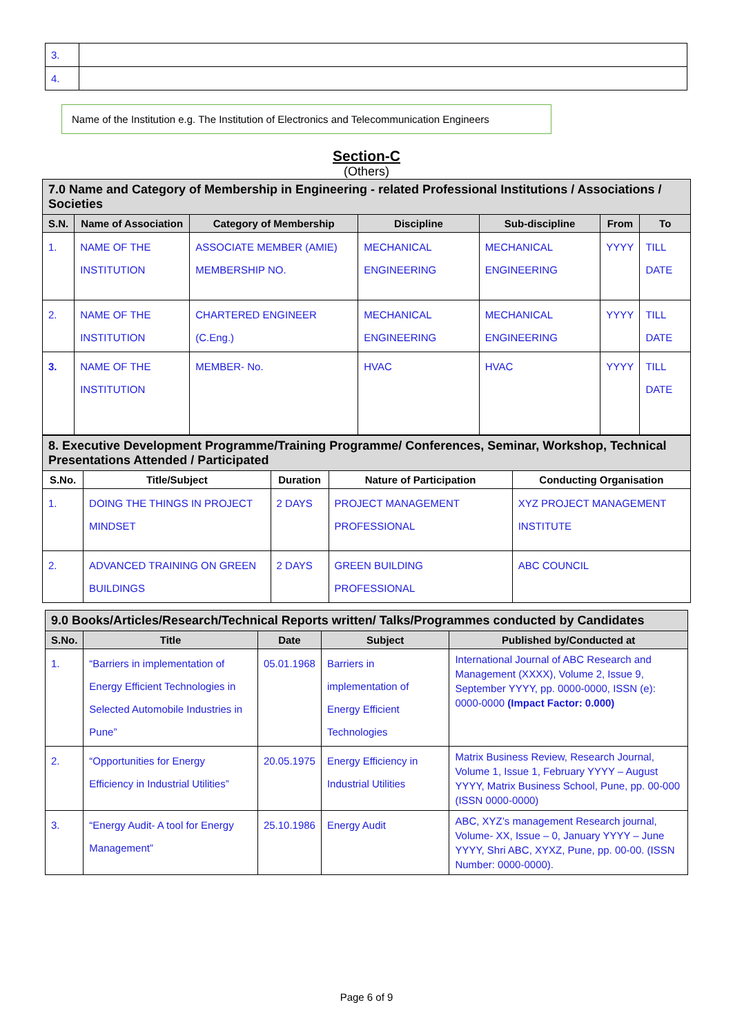| 3. | |
| 4. | |
Name of the Institution e.g. The Institution of Electronics and Telecommunication Engineers
Section-C
(Others)
| 7.0 Name and Category of Membership in Engineering - related Professional Institutions / Associations / Societies | | | | | | |
| --- | --- | --- | --- | --- | --- | --- |
| S.N. | Name of Association | Category of Membership | Discipline | Sub-discipline | From | To |
| 1. | NAME OF THE INSTITUTION | ASSOCIATE MEMBER (AMIE) MEMBERSHIP NO. | MECHANICAL ENGINEERING | MECHANICAL ENGINEERING | YYYY | TILL DATE |
| 2. | NAME OF THE INSTITUTION | CHARTERED ENGINEER (C.Eng.) | MECHANICAL ENGINEERING | MECHANICAL ENGINEERING | YYYY | TILL DATE |
| 3. | NAME OF THE INSTITUTION | MEMBER- No. | HVAC | HVAC | YYYY | TILL DATE |
| 8. Executive Development Programme/Training Programme/ Conferences, Seminar, Workshop, Technical Presentations Attended / Participated | | | | |
| --- | --- | --- | --- | --- |
| S.No. | Title/Subject | Duration | Nature of Participation | Conducting Organisation |
| 1. | DOING THE THINGS IN PROJECT MINDSET | 2 DAYS | PROJECT MANAGEMENT PROFESSIONAL | XYZ PROJECT MANAGEMENT INSTITUTE |
| 2. | ADVANCED TRAINING ON GREEN BUILDINGS | 2 DAYS | GREEN BUILDING PROFESSIONAL | ABC COUNCIL |
| 9.0 Books/Articles/Research/Technical Reports written/ Talks/Programmes conducted by Candidates | | | | |
| --- | --- | --- | --- | --- |
| S.No. | Title | Date | Subject | Published by/Conducted at |
| 1. | “Barriers in implementation of Energy Efficient Technologies in Selected Automobile Industries in Pune” | 05.01.1968 | Barriers in implementation of Energy Efficient Technologies | International Journal of ABC Research and Management (XXXX), Volume 2, Issue 9, September YYYY, pp. 0000-0000, ISSN (e): 0000-0000 (Impact Factor: 0.000) |
| 2. | “Opportunities for Energy Efficiency in Industrial Utilities” | 20.05.1975 | Energy Efficiency in Industrial Utilities | Matrix Business Review, Research Journal, Volume 1, Issue 1, February YYYY – August YYYY, Matrix Business School, Pune, pp. 00-000 (ISSN 0000-0000) |
| 3. | “Energy Audit- A tool for Energy Management” | 25.10.1986 | Energy Audit | ABC, XYZ’s management Research journal, Volume- XX, Issue – 0, January YYYY – June YYYY, Shri ABC, XYXZ, Pune, pp. 00-00. (ISSN Number: 0000-0000). |
Page 6 of 9